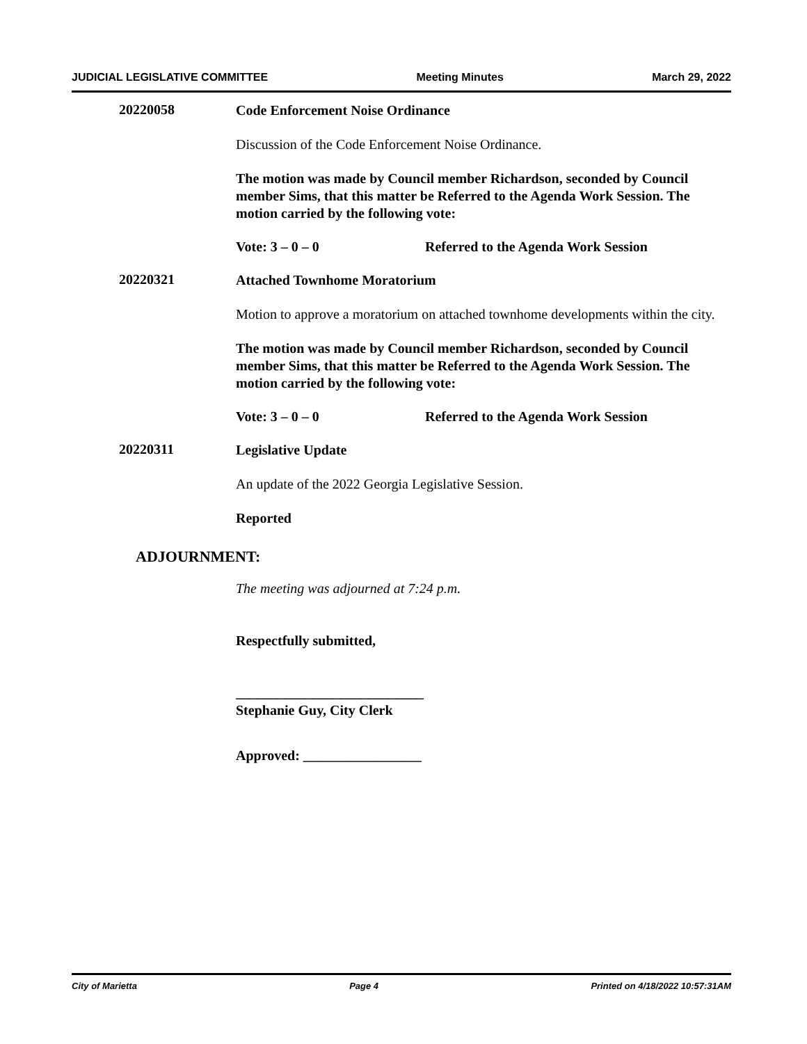JUDICIAL LEGISLATIVE COMMITTEE Meeting Minutes March 29, 2022
20220058
Code Enforcement Noise Ordinance
Discussion of the Code Enforcement Noise Ordinance.
The motion was made by Council member Richardson, seconded by Council member Sims, that this matter be Referred to the Agenda Work Session. The motion carried by the following vote:
Vote: 3 – 0 – 0 Referred to the Agenda Work Session
20220321
Attached Townhome Moratorium
Motion to approve a moratorium on attached townhome developments within the city.
The motion was made by Council member Richardson, seconded by Council member Sims, that this matter be Referred to the Agenda Work Session. The motion carried by the following vote:
Vote: 3 – 0 – 0 Referred to the Agenda Work Session
20220311
Legislative Update
An update of the 2022 Georgia Legislative Session.
Reported
ADJOURNMENT:
The meeting was adjourned at 7:24 p.m.
Respectfully submitted,
___________________________
Stephanie Guy, City Clerk
Approved: _________________
City of Marietta Page 4 Printed on 4/18/2022 10:57:31AM